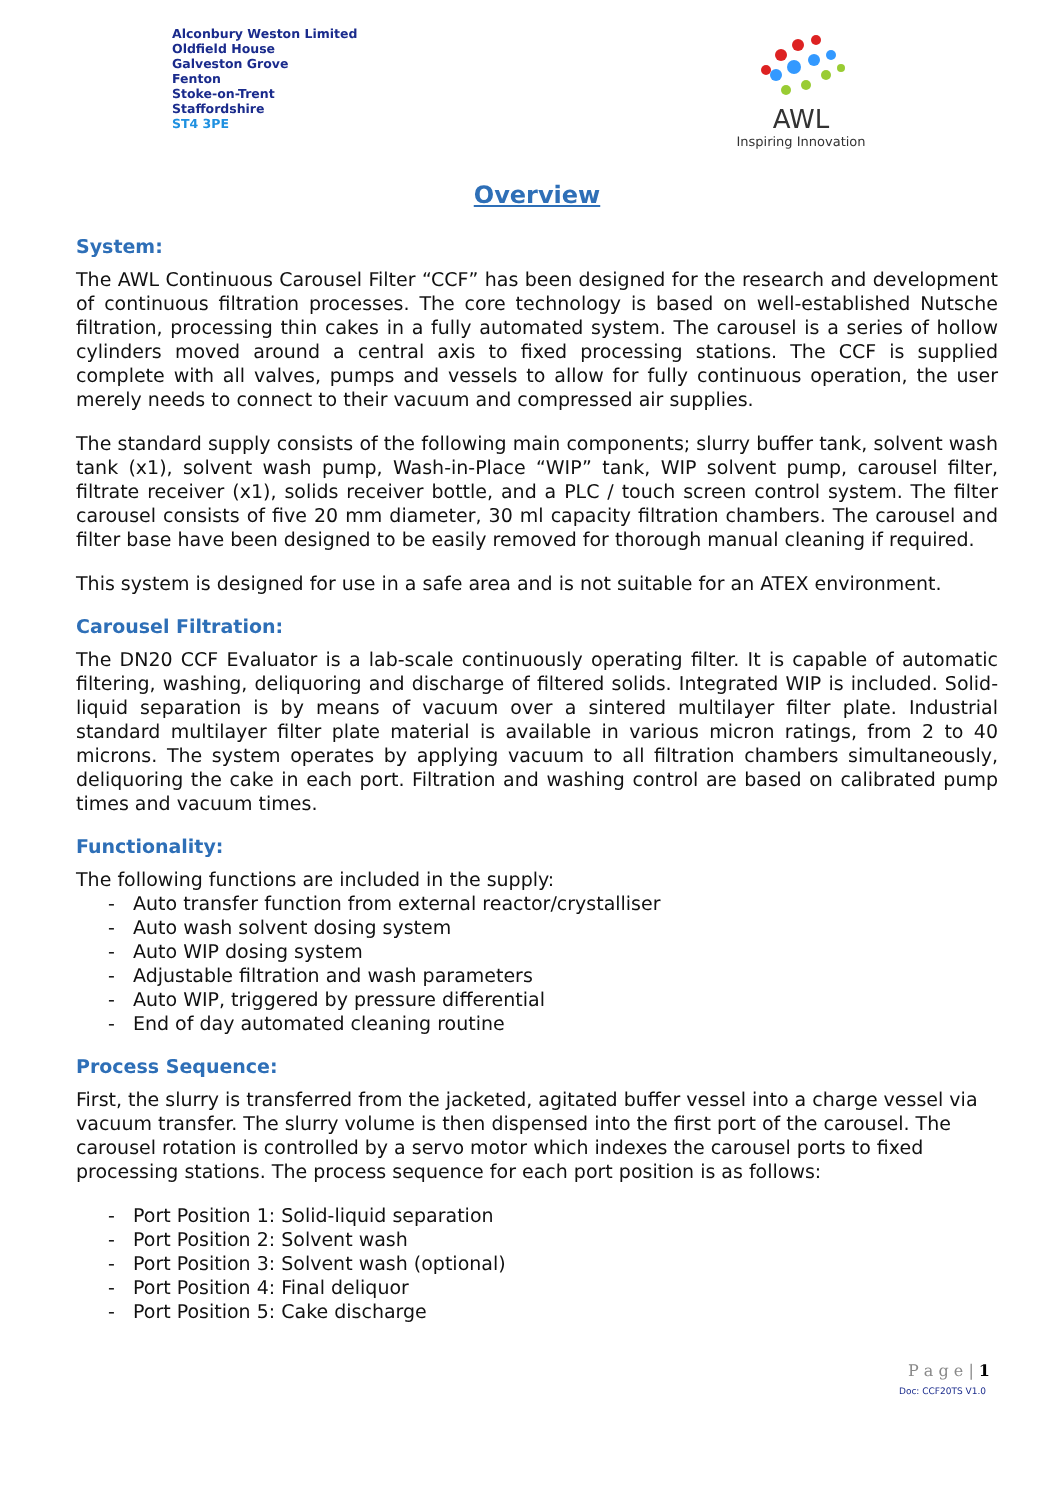Alconbury Weston Limited
Oldfield House
Galveston Grove
Fenton
Stoke-on-Trent
Staffordshire
ST4 3PE
AWL
Inspiring Innovation
Overview
System:
The AWL Continuous Carousel Filter “CCF” has been designed for the research and development of continuous filtration processes. The core technology is based on well-established Nutsche filtration, processing thin cakes in a fully automated system. The carousel is a series of hollow cylinders moved around a central axis to fixed processing stations. The CCF is supplied complete with all valves, pumps and vessels to allow for fully continuous operation, the user merely needs to connect to their vacuum and compressed air supplies.
The standard supply consists of the following main components; slurry buffer tank, solvent wash tank (x1), solvent wash pump, Wash-in-Place “WIP” tank, WIP solvent pump, carousel filter, filtrate receiver (x1), solids receiver bottle, and a PLC / touch screen control system. The filter carousel consists of five 20 mm diameter, 30 ml capacity filtration chambers. The carousel and filter base have been designed to be easily removed for thorough manual cleaning if required.
This system is designed for use in a safe area and is not suitable for an ATEX environment.
Carousel Filtration:
The DN20 CCF Evaluator is a lab-scale continuously operating filter. It is capable of automatic filtering, washing, deliquoring and discharge of filtered solids. Integrated WIP is included. Solid-liquid separation is by means of vacuum over a sintered multilayer filter plate. Industrial standard multilayer filter plate material is available in various micron ratings, from 2 to 40 microns. The system operates by applying vacuum to all filtration chambers simultaneously, deliquoring the cake in each port. Filtration and washing control are based on calibrated pump times and vacuum times.
Functionality:
The following functions are included in the supply:
- Auto transfer function from external reactor/crystalliser
- Auto wash solvent dosing system
- Auto WIP dosing system
- Adjustable filtration and wash parameters
- Auto WIP, triggered by pressure differential
- End of day automated cleaning routine
Process Sequence:
First, the slurry is transferred from the jacketed, agitated buffer vessel into a charge vessel via vacuum transfer. The slurry volume is then dispensed into the first port of the carousel. The carousel rotation is controlled by a servo motor which indexes the carousel ports to fixed processing stations. The process sequence for each port position is as follows:
- Port Position 1: Solid-liquid separation
- Port Position 2: Solvent wash
- Port Position 3: Solvent wash (optional)
- Port Position 4: Final deliquor
- Port Position 5: Cake discharge
P a g e | 1
Doc: CCF20TS V1.0